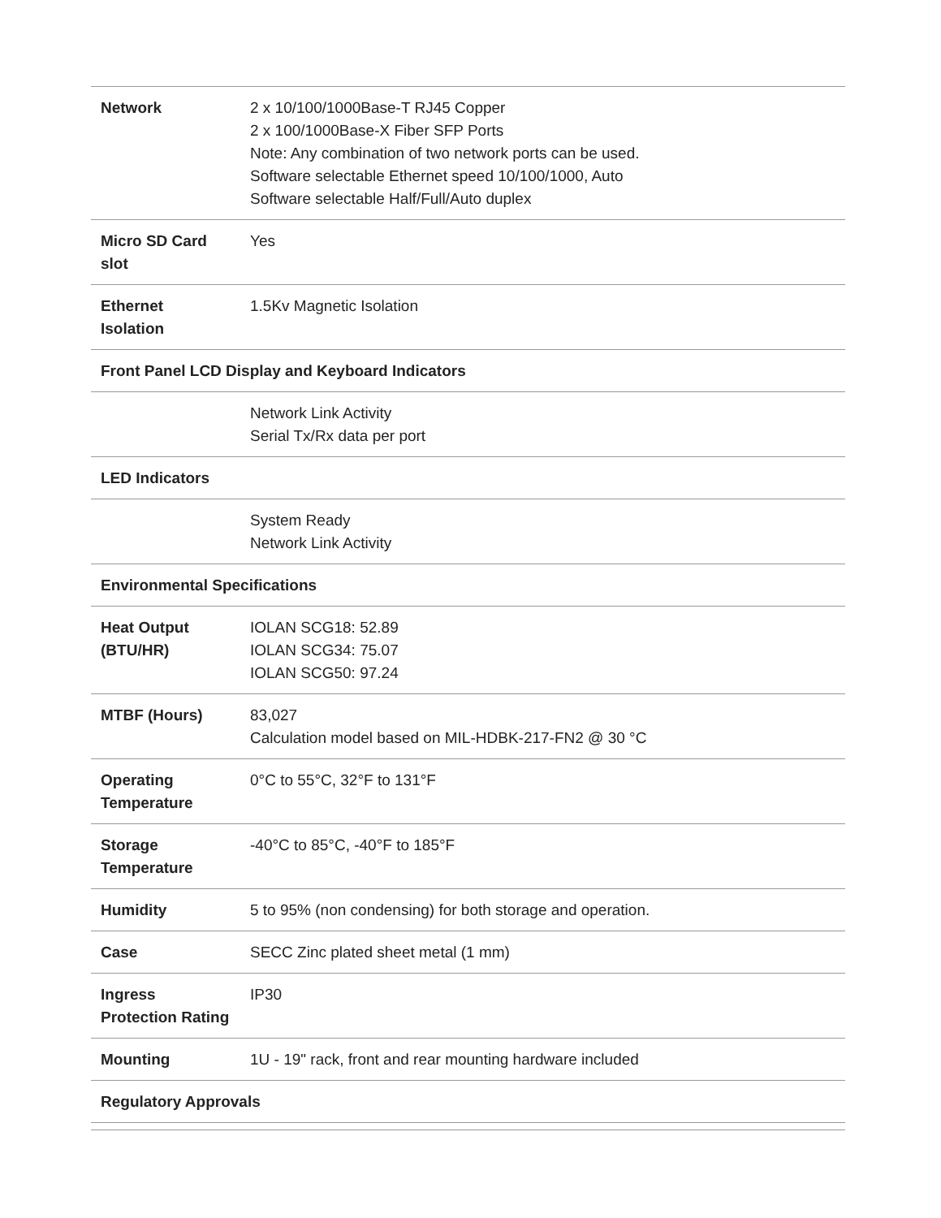| Network | 2 x 10/100/1000Base-T RJ45 Copper 2 x 100/1000Base-X Fiber SFP Ports Note: Any combination of two network ports can be used. Software selectable Ethernet speed 10/100/1000, Auto Software selectable Half/Full/Auto duplex |
| Micro SD Card slot | Yes |
| Ethernet Isolation | 1.5Kv Magnetic Isolation |
| Front Panel LCD Display and Keyboard Indicators | |
| | Network Link Activity Serial Tx/Rx data per port |
| LED Indicators | |
| | System Ready Network Link Activity |
| Environmental Specifications | |
| Heat Output (BTU/HR) | IOLAN SCG18: 52.89 IOLAN SCG34: 75.07 IOLAN SCG50: 97.24 |
| MTBF (Hours) | 83,027 Calculation model based on MIL-HDBK-217-FN2 @ 30 °C |
| Operating Temperature | 0°C to 55°C, 32°F to 131°F |
| Storage Temperature | -40°C to 85°C, -40°F to 185°F |
| Humidity | 5 to 95% (non condensing) for both storage and operation. |
| Case | SECC Zinc plated sheet metal (1 mm) |
| Ingress Protection Rating | IP30 |
| Mounting | 1U - 19" rack, front and rear mounting hardware included |
| Regulatory Approvals | |